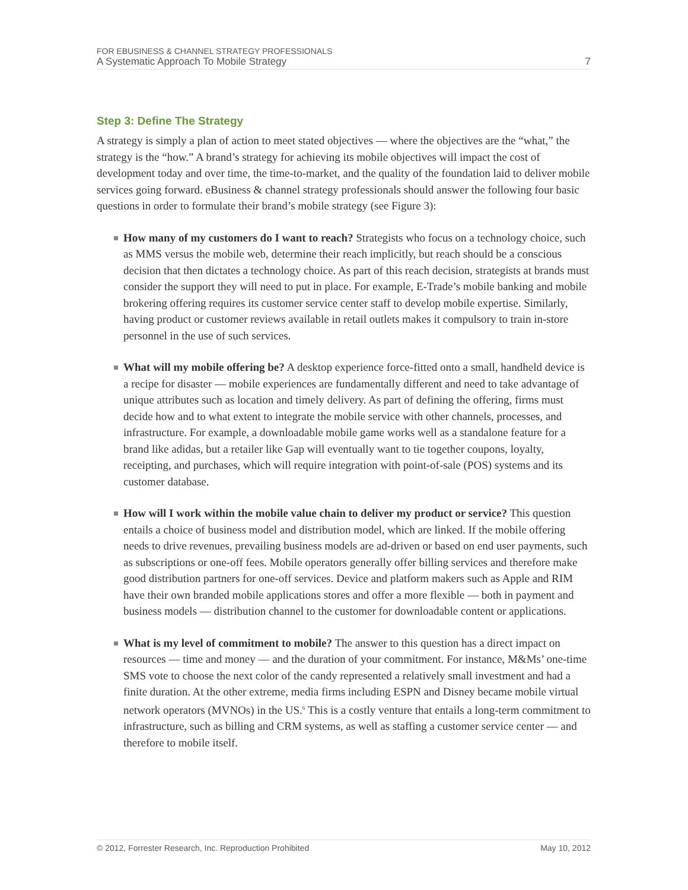FOR EBUSINESS & CHANNEL STRATEGY PROFESSIONALS
A Systematic Approach To Mobile Strategy 7
Step 3: Define The Strategy
A strategy is simply a plan of action to meet stated objectives — where the objectives are the “what,” the strategy is the “how.” A brand’s strategy for achieving its mobile objectives will impact the cost of development today and over time, the time-to-market, and the quality of the foundation laid to deliver mobile services going forward. eBusiness & channel strategy professionals should answer the following four basic questions in order to formulate their brand’s mobile strategy (see Figure 3):
How many of my customers do I want to reach? Strategists who focus on a technology choice, such as MMS versus the mobile web, determine their reach implicitly, but reach should be a conscious decision that then dictates a technology choice. As part of this reach decision, strategists at brands must consider the support they will need to put in place. For example, E-Trade’s mobile banking and mobile brokering offering requires its customer service center staff to develop mobile expertise. Similarly, having product or customer reviews available in retail outlets makes it compulsory to train in-store personnel in the use of such services.
What will my mobile offering be? A desktop experience force-fitted onto a small, handheld device is a recipe for disaster — mobile experiences are fundamentally different and need to take advantage of unique attributes such as location and timely delivery. As part of defining the offering, firms must decide how and to what extent to integrate the mobile service with other channels, processes, and infrastructure. For example, a downloadable mobile game works well as a standalone feature for a brand like adidas, but a retailer like Gap will eventually want to tie together coupons, loyalty, receipting, and purchases, which will require integration with point-of-sale (POS) systems and its customer database.
How will I work within the mobile value chain to deliver my product or service? This question entails a choice of business model and distribution model, which are linked. If the mobile offering needs to drive revenues, prevailing business models are ad-driven or based on end user payments, such as subscriptions or one-off fees. Mobile operators generally offer billing services and therefore make good distribution partners for one-off services. Device and platform makers such as Apple and RIM have their own branded mobile applications stores and offer a more flexible — both in payment and business models — distribution channel to the customer for downloadable content or applications.
What is my level of commitment to mobile? The answer to this question has a direct impact on resources — time and money — and the duration of your commitment. For instance, M&Ms’ one-time SMS vote to choose the next color of the candy represented a relatively small investment and had a finite duration. At the other extreme, media firms including ESPN and Disney became mobile virtual network operators (MVNOs) in the US.<sup>6</sup> This is a costly venture that entails a long-term commitment to infrastructure, such as billing and CRM systems, as well as staffing a customer service center — and therefore to mobile itself.
© 2012, Forrester Research, Inc. Reproduction Prohibited May 10, 2012